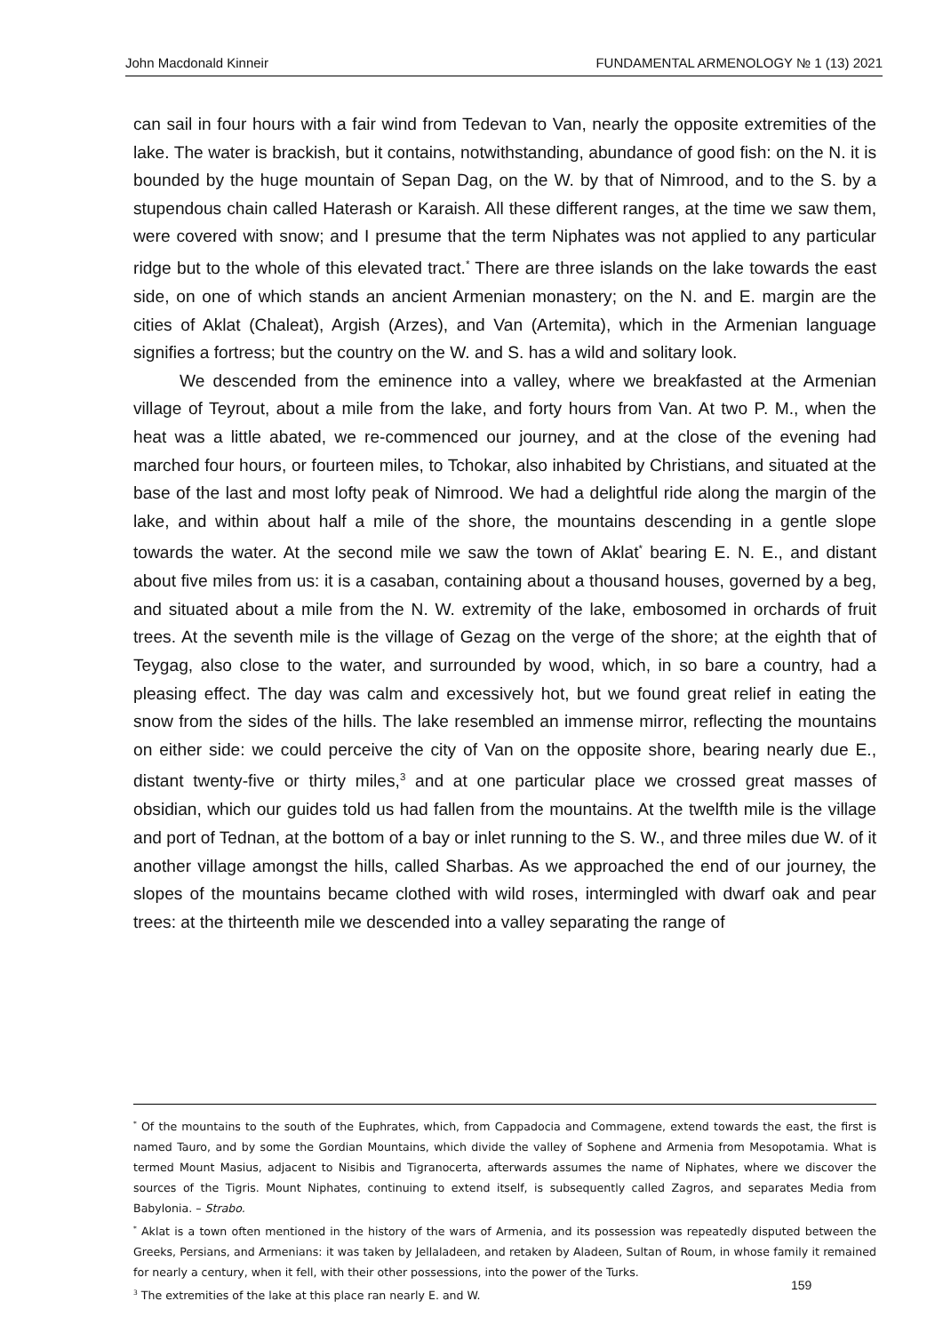John Macdonald Kinneir FUNDAMENTAL ARMENOLOGY № 1 (13) 2021
can sail in four hours with a fair wind from Tedevan to Van, nearly the opposite extremities of the lake. The water is brackish, but it contains, notwithstanding, abundance of good fish: on the N. it is bounded by the huge mountain of Sepan Dag, on the W. by that of Nimrood, and to the S. by a stupendous chain called Haterash or Karaish. All these different ranges, at the time we saw them, were covered with snow; and I presume that the term Niphates was not applied to any particular ridge but to the whole of this elevated tract.<sup>*</sup> There are three islands on the lake towards the east side, on one of which stands an ancient Armenian monastery; on the N. and E. margin are the cities of Aklat (Chaleat), Argish (Arzes), and Van (Artemita), which in the Armenian language signifies a fortress; but the country on the W. and S. has a wild and solitary look.
We descended from the eminence into a valley, where we breakfasted at the Armenian village of Teyrout, about a mile from the lake, and forty hours from Van. At two P. M., when the heat was a little abated, we re-commenced our journey, and at the close of the evening had marched four hours, or fourteen miles, to Tchokar, also inhabited by Christians, and situated at the base of the last and most lofty peak of Nimrood. We had a delightful ride along the margin of the lake, and within about half a mile of the shore, the mountains descending in a gentle slope towards the water. At the second mile we saw the town of Aklat<sup>*</sup> bearing E. N. E., and distant about five miles from us: it is a casaban, containing about a thousand houses, governed by a beg, and situated about a mile from the N. W. extremity of the lake, embosomed in orchards of fruit trees. At the seventh mile is the village of Gezag on the verge of the shore; at the eighth that of Teygag, also close to the water, and surrounded by wood, which, in so bare a country, had a pleasing effect. The day was calm and excessively hot, but we found great relief in eating the snow from the sides of the hills. The lake resembled an immense mirror, reflecting the mountains on either side: we could perceive the city of Van on the opposite shore, bearing nearly due E., distant twenty-five or thirty miles,<sup>3</sup> and at one particular place we crossed great masses of obsidian, which our guides told us had fallen from the mountains. At the twelfth mile is the village and port of Tednan, at the bottom of a bay or inlet running to the S. W., and three miles due W. of it another village amongst the hills, called Sharbas. As we approached the end of our journey, the slopes of the mountains became clothed with wild roses, intermingled with dwarf oak and pear trees: at the thirteenth mile we descended into a valley separating the range of
<sup>*</sup> Of the mountains to the south of the Euphrates, which, from Cappadocia and Commagene, extend towards the east, the first is named Tauro, and by some the Gordian Mountains, which divide the valley of Sophene and Armenia from Mesopotamia. What is termed Mount Masius, adjacent to Nisibis and Tigranocerta, afterwards assumes the name of Niphates, where we discover the sources of the Tigris. Mount Niphates, continuing to extend itself, is subsequently called Zagros, and separates Media from Babylonia. – Strabo.
<sup>*</sup> Aklat is a town often mentioned in the history of the wars of Armenia, and its possession was repeatedly disputed between the Greeks, Persians, and Armenians: it was taken by Jellaladeen, and retaken by Aladeen, Sultan of Roum, in whose family it remained for nearly a century, when it fell, with their other possessions, into the power of the Turks.
<sup>3</sup> The extremities of the lake at this place ran nearly E. and W.
159